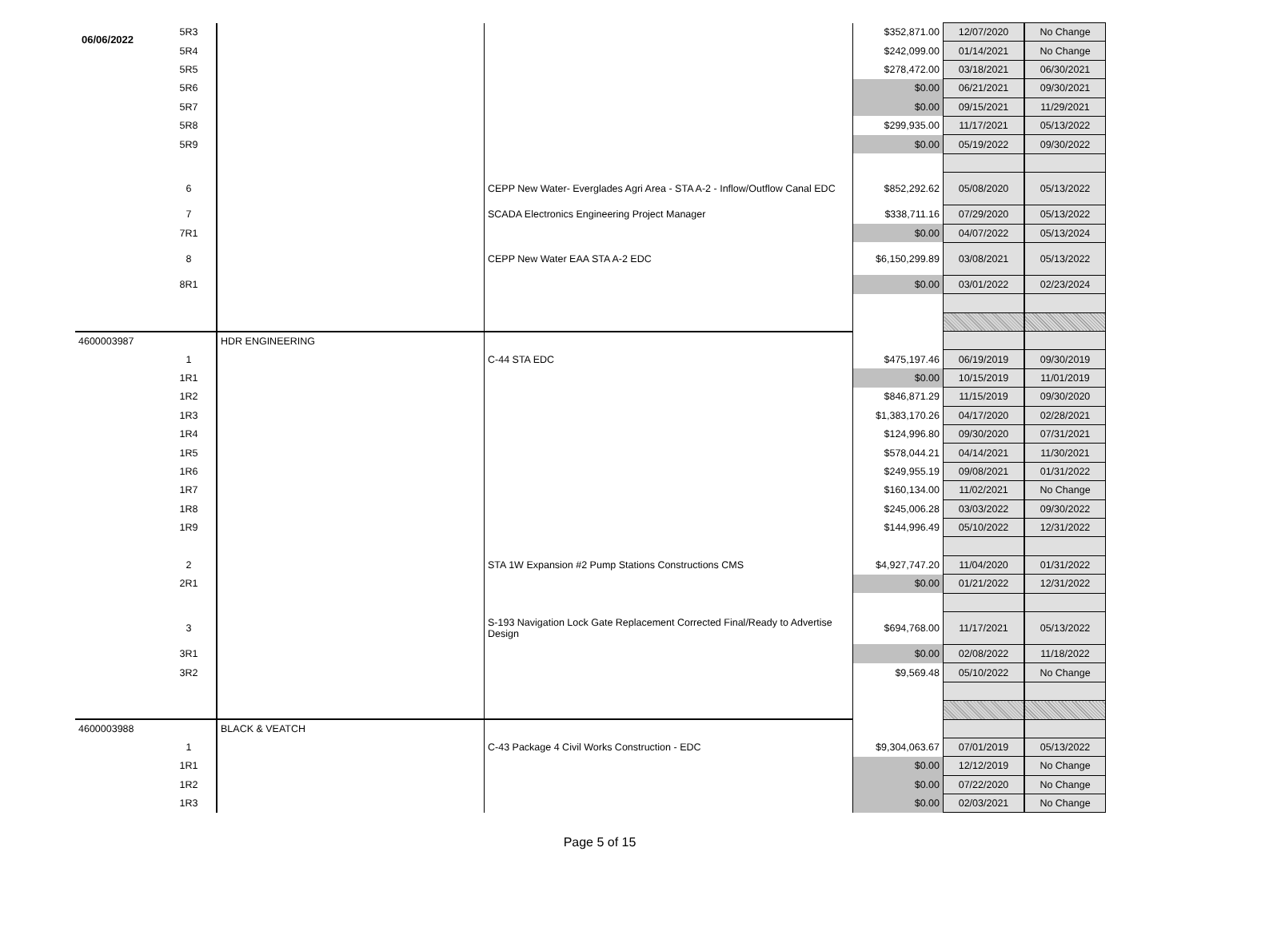06/06/2022
| | 5R3 | | | $352,871.00 | 12/07/2020 | No Change |
| | 5R4 | | | $242,099.00 | 01/14/2021 | No Change |
| | 5R5 | | | $278,472.00 | 03/18/2021 | 06/30/2021 |
| | 5R6 | | | $0.00 | 06/21/2021 | 09/30/2021 |
| | 5R7 | | | $0.00 | 09/15/2021 | 11/29/2021 |
| | 5R8 | | | $299,935.00 | 11/17/2021 | 05/13/2022 |
| | 5R9 | | | $0.00 | 05/19/2022 | 09/30/2022 |
| | 6 | | CEPP New Water- Everglades Agri Area - STA A-2 - Inflow/Outflow Canal EDC | $852,292.62 | 05/08/2020 | 05/13/2022 |
| | 7 | | SCADA Electronics Engineering Project Manager | $338,711.16 | 07/29/2020 | 05/13/2022 |
| | 7R1 | | | $0.00 | 04/07/2022 | 05/13/2024 |
| | 8 | | CEPP New Water EAA STA A-2 EDC | $6,150,299.89 | 03/08/2021 | 05/13/2022 |
| | 8R1 | | | $0.00 | 03/01/2022 | 02/23/2024 |
| 4600003987 | | HDR ENGINEERING | | | | |
| | 1 | | C-44 STA EDC | $475,197.46 | 06/19/2019 | 09/30/2019 |
| | 1R1 | | | $0.00 | 10/15/2019 | 11/01/2019 |
| | 1R2 | | | $846,871.29 | 11/15/2019 | 09/30/2020 |
| | 1R3 | | | $1,383,170.26 | 04/17/2020 | 02/28/2021 |
| | 1R4 | | | $124,996.80 | 09/30/2020 | 07/31/2021 |
| | 1R5 | | | $578,044.21 | 04/14/2021 | 11/30/2021 |
| | 1R6 | | | $249,955.19 | 09/08/2021 | 01/31/2022 |
| | 1R7 | | | $160,134.00 | 11/02/2021 | No Change |
| | 1R8 | | | $245,006.28 | 03/03/2022 | 09/30/2022 |
| | 1R9 | | | $144,996.49 | 05/10/2022 | 12/31/2022 |
| | 2 | | STA 1W Expansion #2 Pump Stations Constructions CMS | $4,927,747.20 | 11/04/2020 | 01/31/2022 |
| | 2R1 | | | $0.00 | 01/21/2022 | 12/31/2022 |
| | 3 | | S-193 Navigation Lock Gate Replacement Corrected Final/Ready to Advertise Design | $694,768.00 | 11/17/2021 | 05/13/2022 |
| | 3R1 | | | $0.00 | 02/08/2022 | 11/18/2022 |
| | 3R2 | | | $9,569.48 | 05/10/2022 | No Change |
| 4600003988 | | BLACK & VEATCH | | | | |
| | 1 | | C-43 Package 4 Civil Works Construction - EDC | $9,304,063.67 | 07/01/2019 | 05/13/2022 |
| | 1R1 | | | $0.00 | 12/12/2019 | No Change |
| | 1R2 | | | $0.00 | 07/22/2020 | No Change |
| | 1R3 | | | $0.00 | 02/03/2021 | No Change |
Page 5 of 15